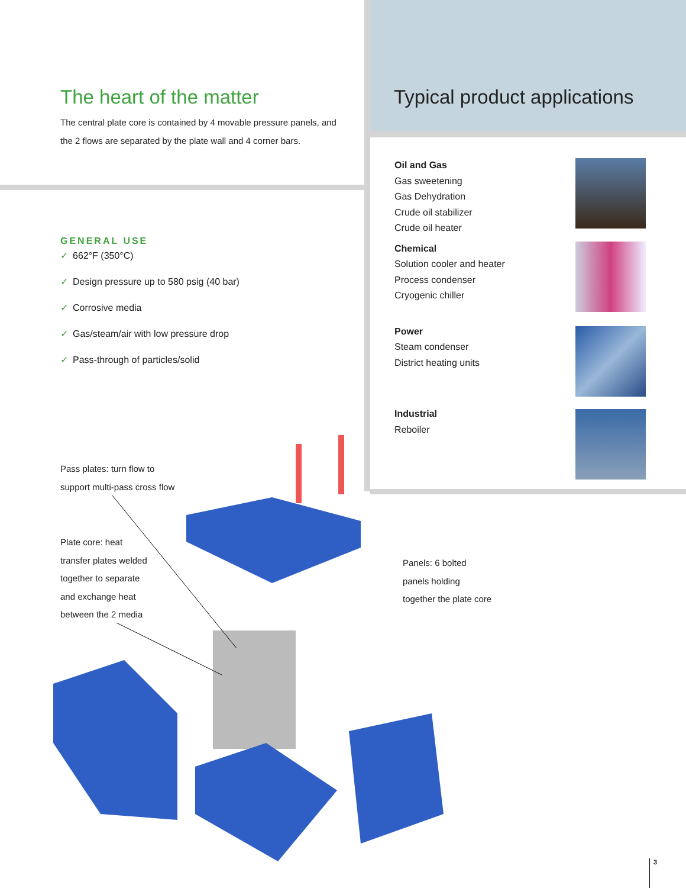The heart of the matter
The central plate core is contained by 4 movable pressure panels, and the 2 flows are separated by the plate wall and 4 corner bars.
GENERAL USE
✓ 662°F (350°C)
✓ Design pressure up to 580 psig (40 bar)
✓ Corrosive media
✓ Gas/steam/air with low pressure drop
✓ Pass-through of particles/solid
Typical product applications
Oil and Gas
Gas sweetening
Gas Dehydration
Crude oil stabilizer
Crude oil heater
Chemical
Solution cooler and heater
Process condenser
Cryogenic chiller
Power
Steam condenser
District heating units
Industrial
Reboiler
Pass plates: turn flow to
support multi-pass cross flow
Plate core: heat
transfer plates welded
together to separate
and exchange heat
between the 2 media
Panels: 6 bolted
panels holding
together the plate core
3